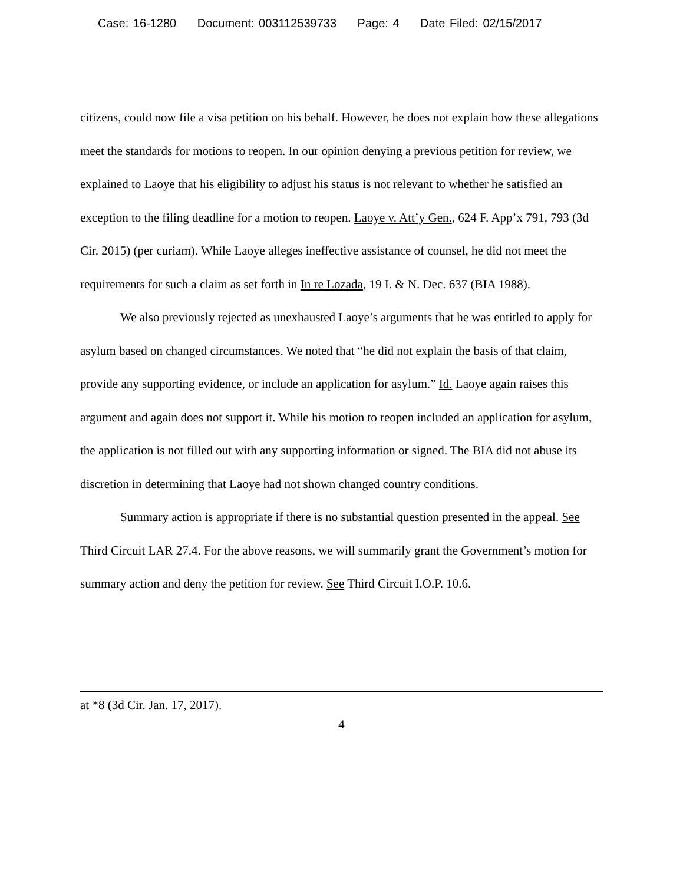Case: 16-1280 Document: 003112539733 Page: 4 Date Filed: 02/15/2017
citizens, could now file a visa petition on his behalf. However, he does not explain how these allegations meet the standards for motions to reopen. In our opinion denying a previous petition for review, we explained to Laoye that his eligibility to adjust his status is not relevant to whether he satisfied an exception to the filing deadline for a motion to reopen. Laoye v. Att’y Gen., 624 F. App’x 791, 793 (3d Cir. 2015) (per curiam). While Laoye alleges ineffective assistance of counsel, he did not meet the requirements for such a claim as set forth in In re Lozada, 19 I. & N. Dec. 637 (BIA 1988).
We also previously rejected as unexhausted Laoye’s arguments that he was entitled to apply for asylum based on changed circumstances. We noted that “he did not explain the basis of that claim, provide any supporting evidence, or include an application for asylum.” Id. Laoye again raises this argument and again does not support it. While his motion to reopen included an application for asylum, the application is not filled out with any supporting information or signed. The BIA did not abuse its discretion in determining that Laoye had not shown changed country conditions.
Summary action is appropriate if there is no substantial question presented in the appeal. See Third Circuit LAR 27.4. For the above reasons, we will summarily grant the Government’s motion for summary action and deny the petition for review. See Third Circuit I.O.P. 10.6.
at *8 (3d Cir. Jan. 17, 2017).
4